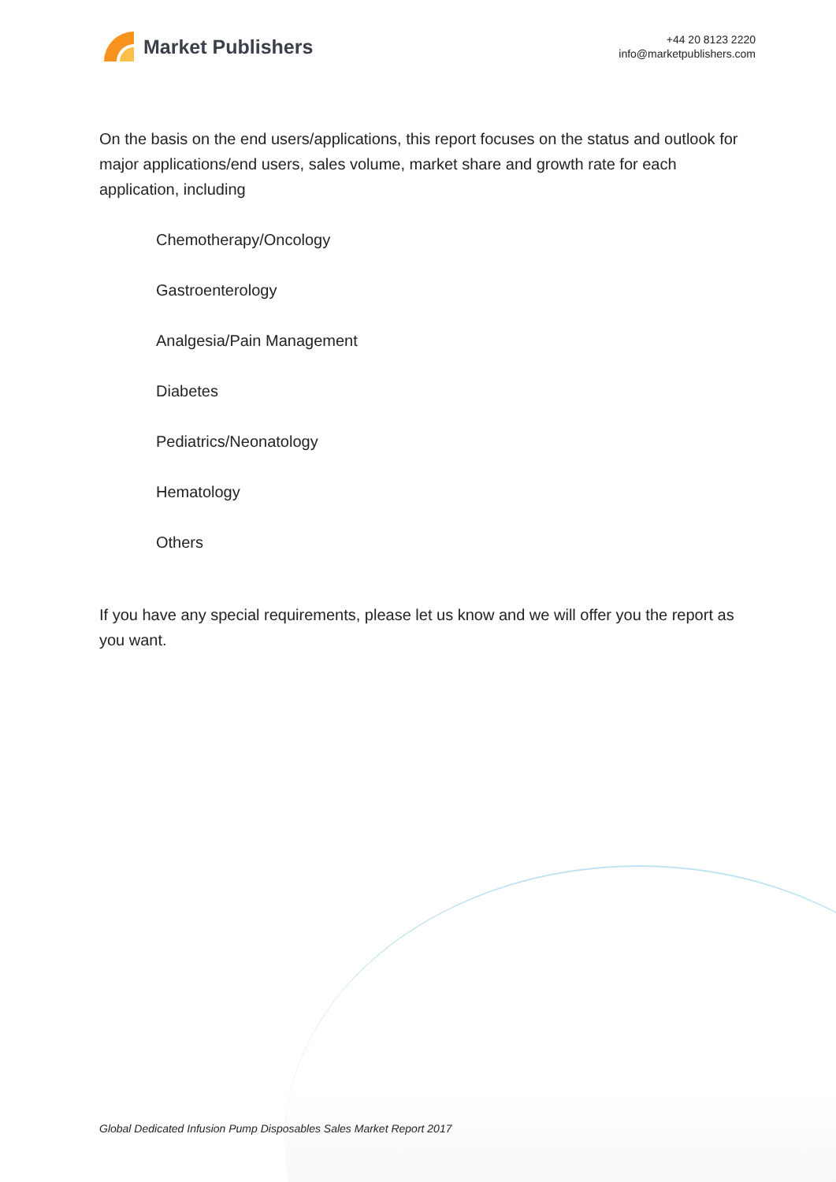Market Publishers
+44 20 8123 2220
info@marketpublishers.com
On the basis on the end users/applications, this report focuses on the status and outlook for major applications/end users, sales volume, market share and growth rate for each application, including
Chemotherapy/Oncology
Gastroenterology
Analgesia/Pain Management
Diabetes
Pediatrics/Neonatology
Hematology
Others
If you have any special requirements, please let us know and we will offer you the report as you want.
Global Dedicated Infusion Pump Disposables Sales Market Report 2017